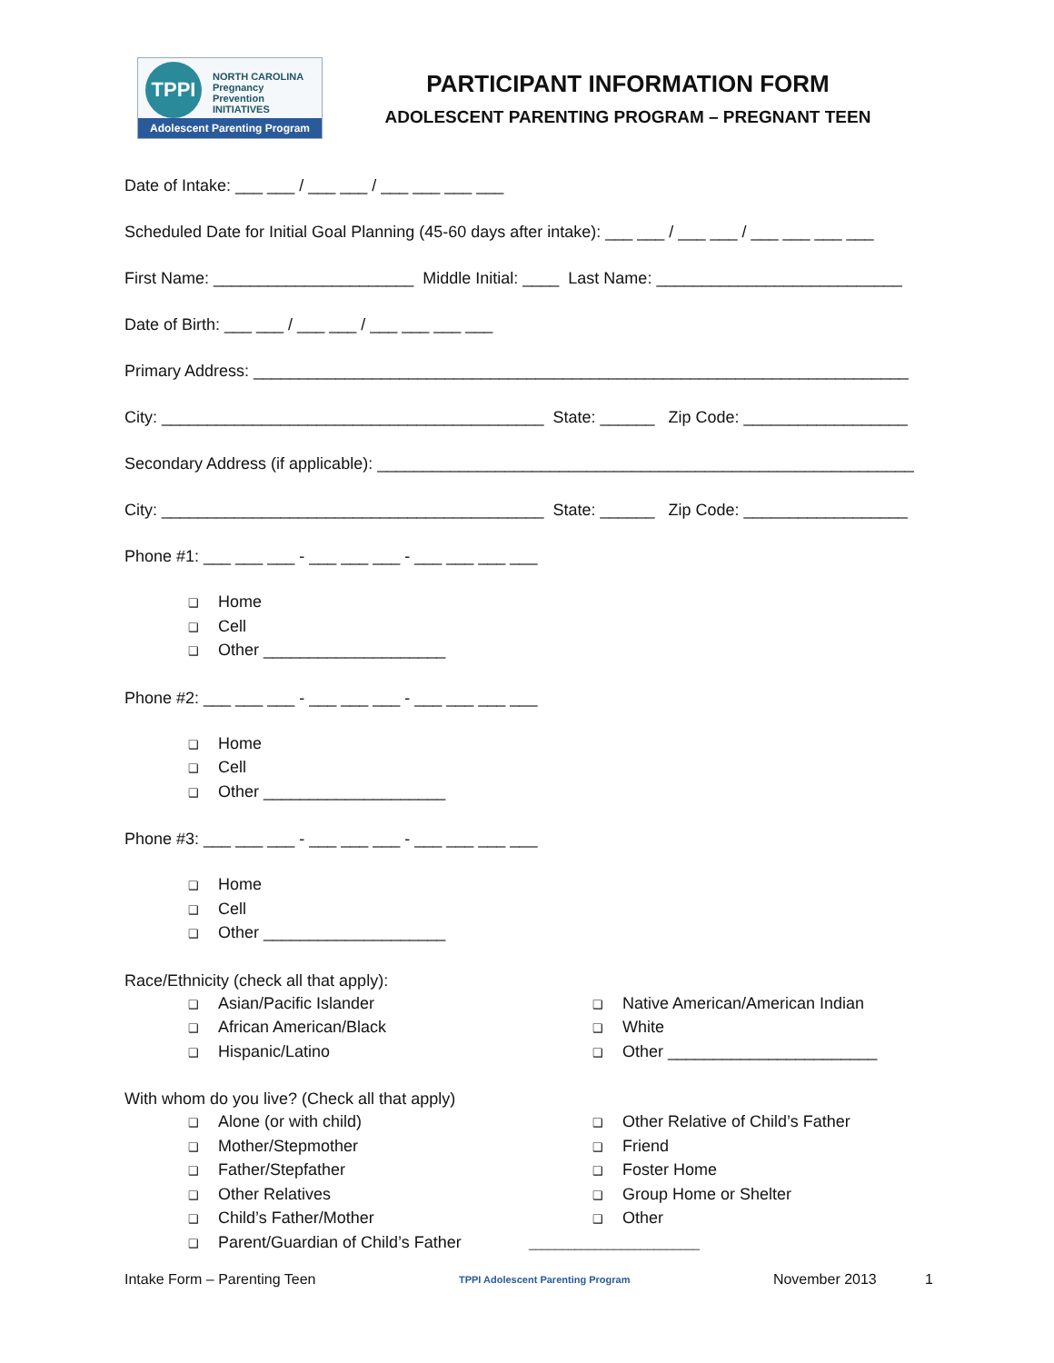TPPI
NORTH CAROLINA
Pregnancy
Prevention
INITIATIVES
Adolescent Parenting Program
PARTICIPANT INFORMATION FORM
ADOLESCENT PARENTING PROGRAM – PREGNANT TEEN
Date of Intake: ___ ___ / ___ ___ / ___ ___ ___ ___
Scheduled Date for Initial Goal Planning (45-60 days after intake): ___ ___ / ___ ___ / ___ ___ ___ ___
First Name: ______________________ Middle Initial: ____ Last Name: ___________________________
Date of Birth: ___ ___ / ___ ___ / ___ ___ ___ ___
Primary Address: ________________________________________________________________________
City: __________________________________________ State: ______ Zip Code: __________________
Secondary Address (if applicable): ___________________________________________________________
City: __________________________________________ State: ______ Zip Code: __________________
Phone #1: ___ ___ ___ - ___ ___ ___ - ___ ___ ___ ___
❑ Home
❑ Cell
❑ Other ____________________
Phone #2: ___ ___ ___ - ___ ___ ___ - ___ ___ ___ ___
❑ Home
❑ Cell
❑ Other ____________________
Phone #3: ___ ___ ___ - ___ ___ ___ - ___ ___ ___ ___
❑ Home
❑ Cell
❑ Other ____________________
Race/Ethnicity (check all that apply):
❑ Asian/Pacific Islander
❑ African American/Black
❑ Hispanic/Latino
❑ Native American/American Indian
❑ White
❑ Other _______________________
With whom do you live? (Check all that apply)
❑ Alone (or with child)
❑ Mother/Stepmother
❑ Father/Stepfather
❑ Other Relatives
❑ Child’s Father/Mother
❑ Parent/Guardian of Child’s Father
❑ Other Relative of Child’s Father
❑ Friend
❑ Foster Home
❑ Group Home or Shelter
❑ Other
__________________________
Intake Form – Parenting Teen TPPI Adolescent Parenting Program November 2013 1